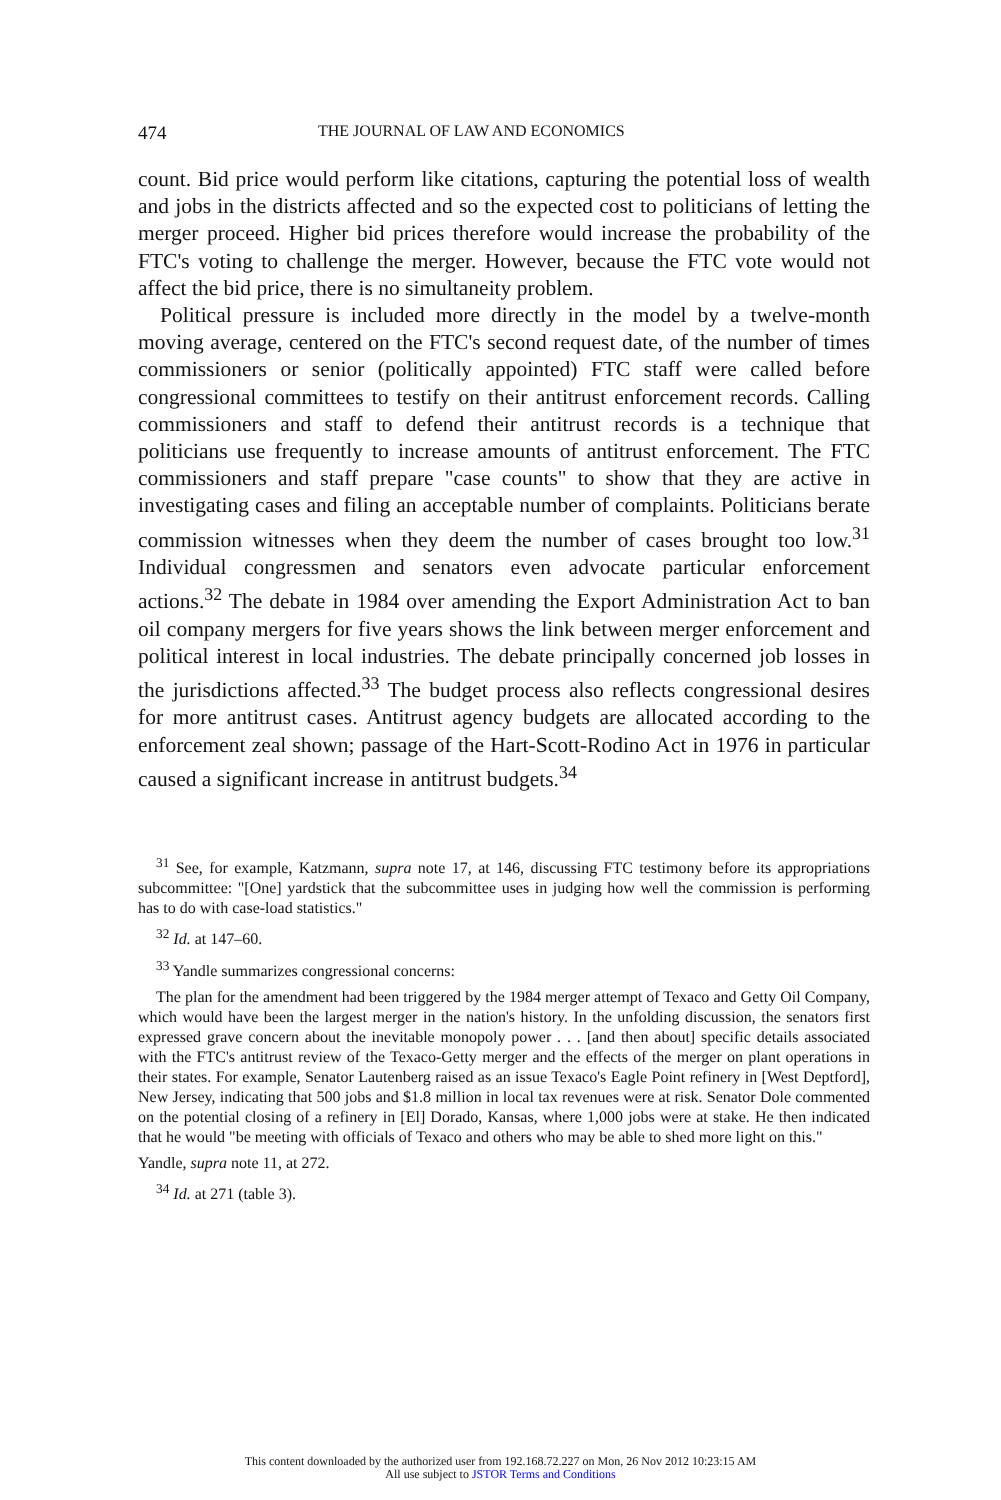474 THE JOURNAL OF LAW AND ECONOMICS
count. Bid price would perform like citations, capturing the potential loss of wealth and jobs in the districts affected and so the expected cost to politicians of letting the merger proceed. Higher bid prices therefore would increase the probability of the FTC's voting to challenge the merger. However, because the FTC vote would not affect the bid price, there is no simultaneity problem.
Political pressure is included more directly in the model by a twelve-month moving average, centered on the FTC's second request date, of the number of times commissioners or senior (politically appointed) FTC staff were called before congressional committees to testify on their antitrust enforcement records. Calling commissioners and staff to defend their antitrust records is a technique that politicians use frequently to increase amounts of antitrust enforcement. The FTC commissioners and staff prepare "case counts" to show that they are active in investigating cases and filing an acceptable number of complaints. Politicians berate commission witnesses when they deem the number of cases brought too low.<sup>31</sup> Individual congressmen and senators even advocate particular enforcement actions.<sup>32</sup> The debate in 1984 over amending the Export Administration Act to ban oil company mergers for five years shows the link between merger enforcement and political interest in local industries. The debate principally concerned job losses in the jurisdictions affected.<sup>33</sup> The budget process also reflects congressional desires for more antitrust cases. Antitrust agency budgets are allocated according to the enforcement zeal shown; passage of the Hart-Scott-Rodino Act in 1976 in particular caused a significant increase in antitrust budgets.<sup>34</sup>
<sup>31</sup> See, for example, Katzmann, supra note 17, at 146, discussing FTC testimony before its appropriations subcommittee: "[One] yardstick that the subcommittee uses in judging how well the commission is performing has to do with case-load statistics."
<sup>32</sup> Id. at 147–60.
<sup>33</sup> Yandle summarizes congressional concerns:
The plan for the amendment had been triggered by the 1984 merger attempt of Texaco and Getty Oil Company, which would have been the largest merger in the nation's history. In the unfolding discussion, the senators first expressed grave concern about the inevitable monopoly power . . . [and then about] specific details associated with the FTC's antitrust review of the Texaco-Getty merger and the effects of the merger on plant operations in their states. For example, Senator Lautenberg raised as an issue Texaco's Eagle Point refinery in [West Deptford], New Jersey, indicating that 500 jobs and $1.8 million in local tax revenues were at risk. Senator Dole commented on the potential closing of a refinery in [El] Dorado, Kansas, where 1,000 jobs were at stake. He then indicated that he would "be meeting with officials of Texaco and others who may be able to shed more light on this."
Yandle, supra note 11, at 272.
<sup>34</sup> Id. at 271 (table 3).
This content downloaded by the authorized user from 192.168.72.227 on Mon, 26 Nov 2012 10:23:15 AM
All use subject to JSTOR Terms and Conditions